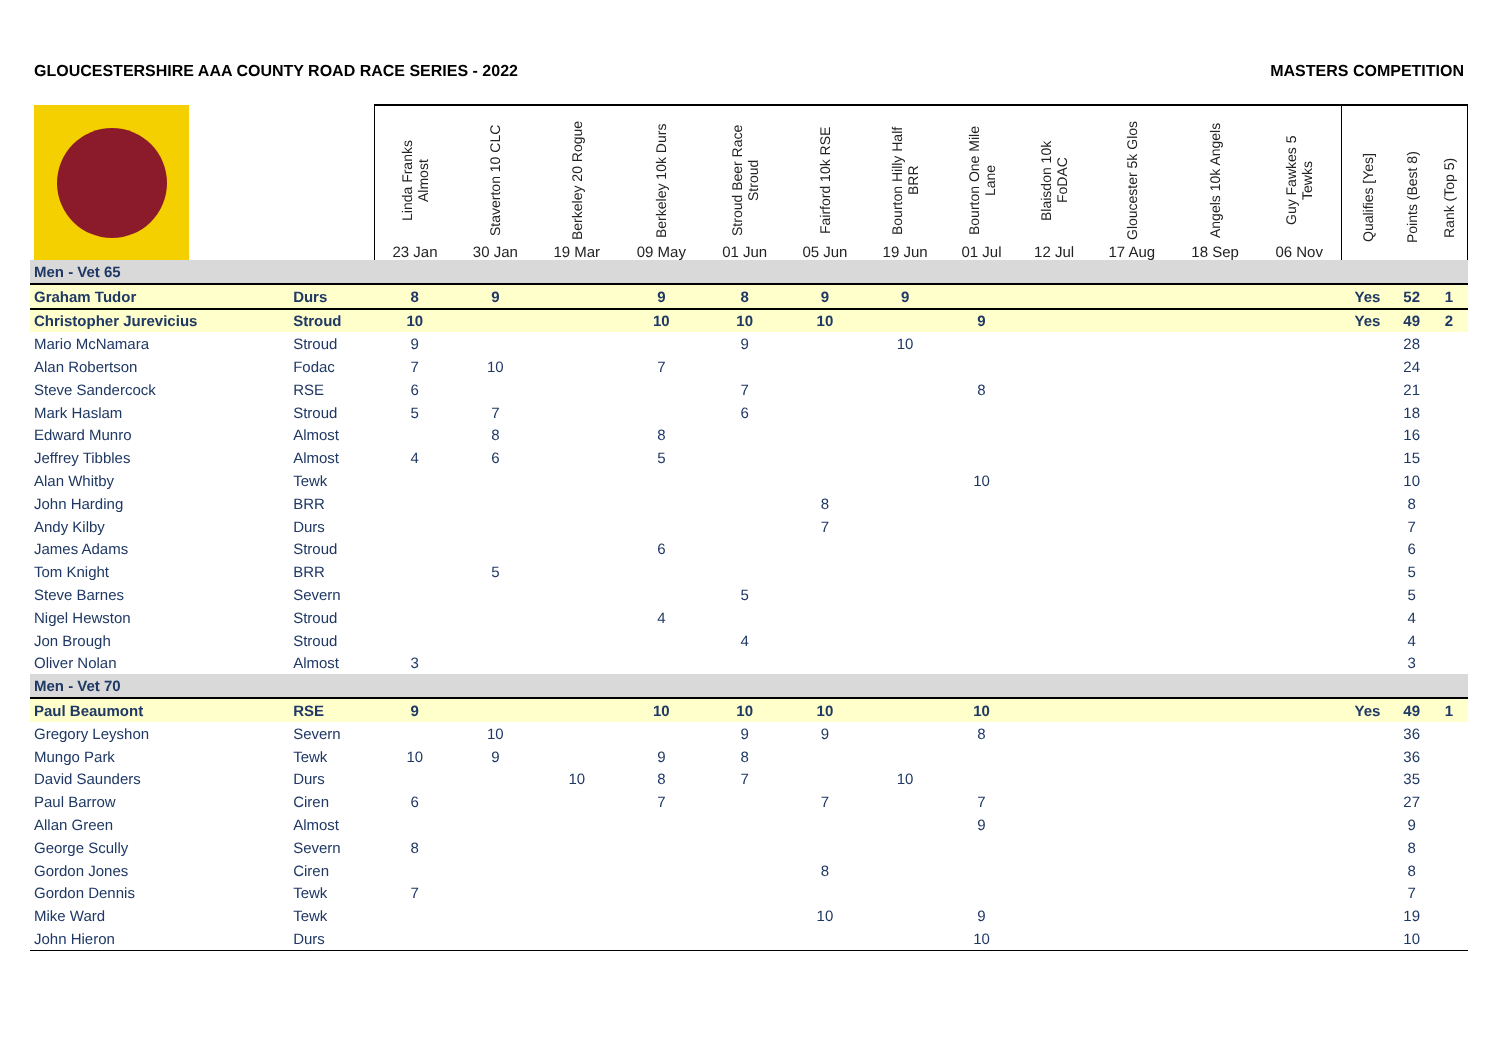GLOUCESTERSHIRE AAA COUNTY ROAD RACE SERIES - 2022 MASTERS COMPETITION
| | | Linda Franks Almost 23 Jan | Staverton 10 CLC 30 Jan | Berkeley 20 Rogue 19 Mar | Berkeley 10k Durs 09 May | Stroud Beer Race Stroud 01 Jun | Fairford 10k RSE 05 Jun | Bourton Hilly Half BRR 19 Jun | Bourton One Mile Lane 01 Jul | Blaisdon 10k FoDAC 12 Jul | Gloucester 5k Glos 17 Aug | Angels 10k Angels 18 Sep | Guy Fawkes 5 Tewks 06 Nov | Qualifies [Yes] | Points (Best 8) | Rank (Top 5) |
| --- | --- | --- | --- | --- | --- | --- | --- | --- | --- | --- | --- | --- | --- | --- | --- | --- |
| Men - Vet 65 | | | | | | | | | | | | | | | | |
| Graham Tudor | Durs | 8 | 9 | | 9 | 8 | 9 | 9 | | | | | | Yes | 52 | 1 |
| Christopher Jurevicius | Stroud | 10 | | | 10 | 10 | 10 | | 9 | | | | | Yes | 49 | 2 |
| Mario McNamara | Stroud | 9 | | | | 9 | | 10 | | | | | | | 28 | |
| Alan Robertson | Fodac | 7 | 10 | | 7 | | | | | | | | | | 24 | |
| Steve Sandercock | RSE | 6 | | | | 7 | | | 8 | | | | | | 21 | |
| Mark Haslam | Stroud | 5 | 7 | | | 6 | | | | | | | | | 18 | |
| Edward Munro | Almost | | 8 | | 8 | | | | | | | | | | 16 | |
| Jeffrey Tibbles | Almost | 4 | 6 | | 5 | | | | | | | | | | 15 | |
| Alan Whitby | Tewk | | | | | | | | 10 | | | | | | 10 | |
| John Harding | BRR | | | | | | 8 | | | | | | | | 8 | |
| Andy Kilby | Durs | | | | | | 7 | | | | | | | | 7 | |
| James Adams | Stroud | | | | 6 | | | | | | | | | | 6 | |
| Tom Knight | BRR | | 5 | | | | | | | | | | | | 5 | |
| Steve Barnes | Severn | | | | | 5 | | | | | | | | | 5 | |
| Nigel Hewston | Stroud | | | | 4 | | | | | | | | | | 4 | |
| Jon Brough | Stroud | | | | | 4 | | | | | | | | | 4 | |
| Oliver Nolan | Almost | 3 | | | | | | | | | | | | | 3 | |
| Men - Vet 70 | | | | | | | | | | | | | | | | |
| Paul Beaumont | RSE | 9 | | | 10 | 10 | 10 | | 10 | | | | | Yes | 49 | 1 |
| Gregory Leyshon | Severn | | 10 | | | 9 | 9 | | 8 | | | | | | 36 | |
| Mungo Park | Tewk | 10 | 9 | | 9 | 8 | | | | | | | | | 36 | |
| David Saunders | Durs | | | 10 | 8 | 7 | | 10 | | | | | | | 35 | |
| Paul Barrow | Ciren | 6 | | | 7 | | 7 | | 7 | | | | | | 27 | |
| Allan Green | Almost | | | | | | | | 9 | | | | | | 9 | |
| George Scully | Severn | 8 | | | | | | | | | | | | | 8 | |
| Gordon Jones | Ciren | | | | | | 8 | | | | | | | | 8 | |
| Gordon Dennis | Tewk | 7 | | | | | | | | | | | | | 7 | |
| Mike Ward | Tewk | | | | | | 10 | | 9 | | | | | | 19 | |
| John Hieron | Durs | | | | | | | | 10 | | | | | | 10 | |